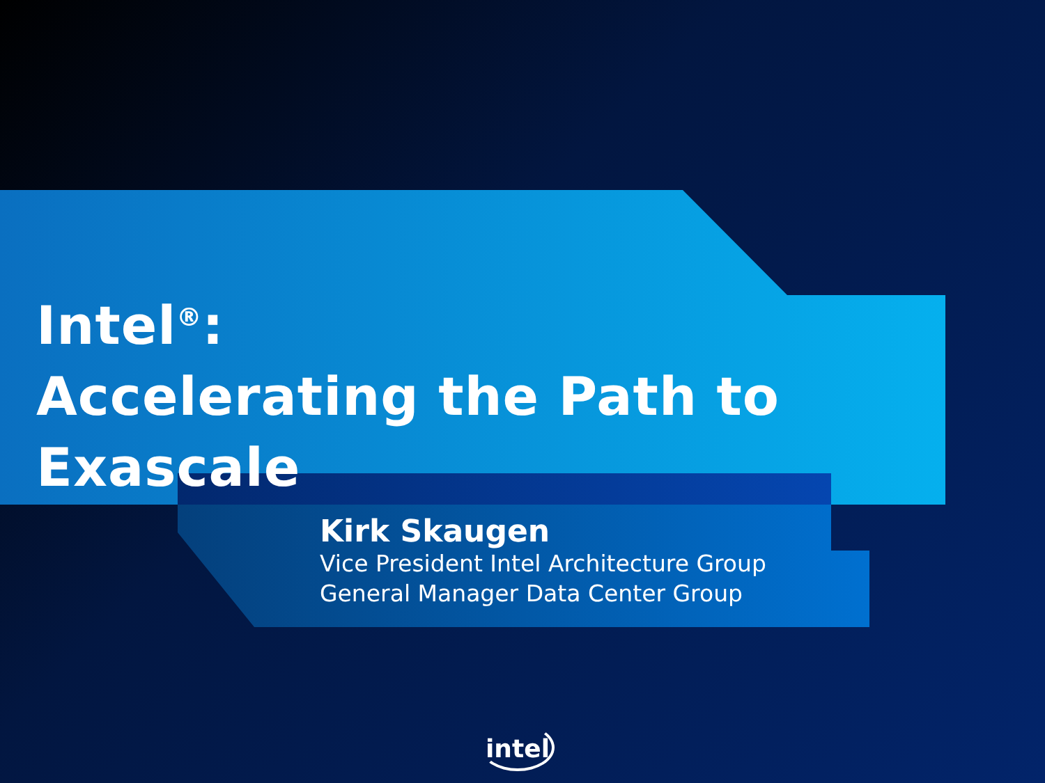Intel<sup>®</sup>:
Accelerating the Path to Exascale
Kirk Skaugen
Vice President Intel Architecture Group
General Manager Data Center Group
intel